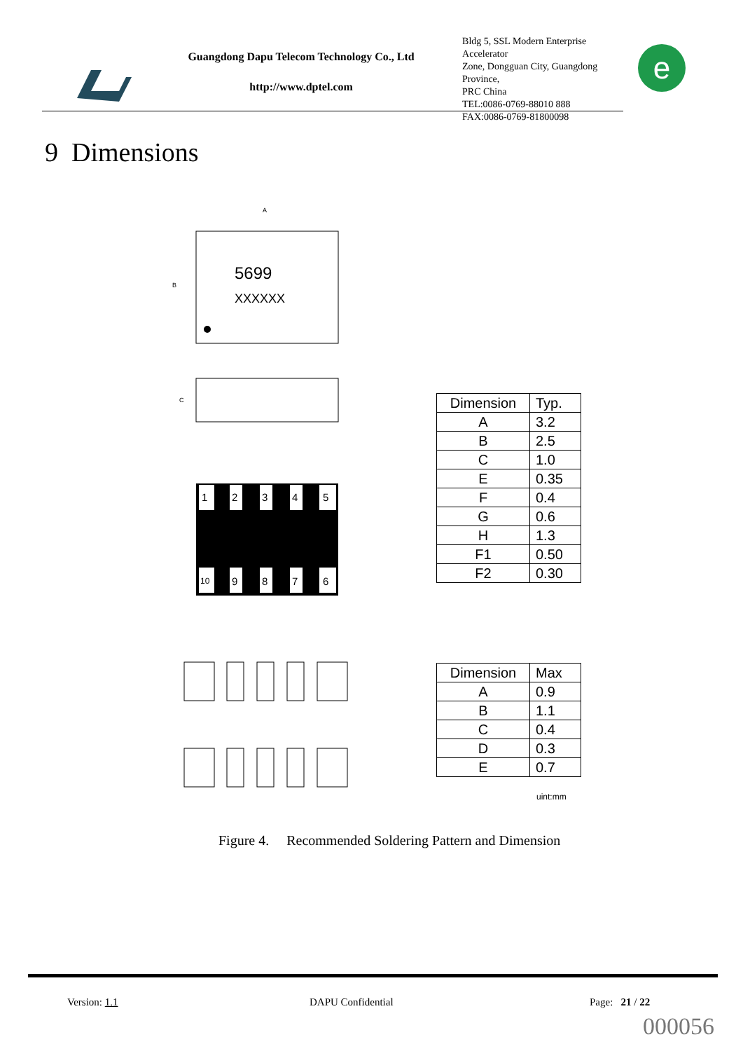Guangdong Dapu Telecom Technology Co., Ltd
http://www.dptel.com
Bldg 5, SSL Modern Enterprise Accelerator
Zone, Dongguan City, Guangdong Province,
PRC China
TEL:0086-0769-88010 888
FAX:0086-0769-81800098
e
9 Dimensions
5699
XXXXXX
A
B
C
1
2
3
4
5
10
9
8
7
6
| Dimension | Typ. |
| A | 3.2 |
| B | 2.5 |
| C | 1.0 |
| E | 0.35 |
| F | 0.4 |
| G | 0.6 |
| H | 1.3 |
| F1 | 0.50 |
| F2 | 0.30 |
| Dimension | Max |
| A | 0.9 |
| B | 1.1 |
| C | 0.4 |
| D | 0.3 |
| E | 0.7 |
uint:mm
Figure 4. Recommended Soldering Pattern and Dimension
Version: 1.1 DAPU Confidential Page: 21 / 22
000056